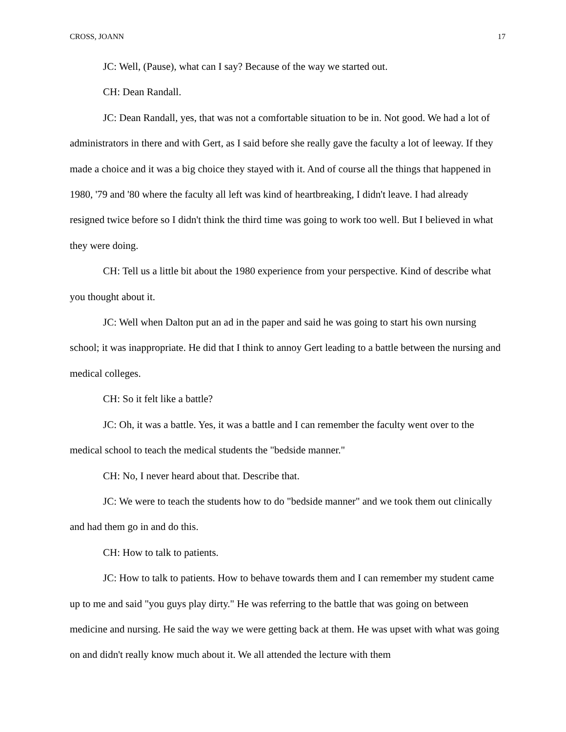CROSS, JOANN 17
JC: Well, (Pause), what can I say? Because of the way we started out.
CH: Dean Randall.
JC: Dean Randall, yes, that was not a comfortable situation to be in. Not good. We had a lot of administrators in there and with Gert, as I said before she really gave the faculty a lot of leeway. If they made a choice and it was a big choice they stayed with it. And of course all the things that happened in 1980, '79 and '80 where the faculty all left was kind of heartbreaking, I didn't leave. I had already resigned twice before so I didn't think the third time was going to work too well. But I believed in what they were doing.
CH: Tell us a little bit about the 1980 experience from your perspective. Kind of describe what you thought about it.
JC: Well when Dalton put an ad in the paper and said he was going to start his own nursing school; it was inappropriate. He did that I think to annoy Gert leading to a battle between the nursing and medical colleges.
CH: So it felt like a battle?
JC: Oh, it was a battle. Yes, it was a battle and I can remember the faculty went over to the medical school to teach the medical students the "bedside manner."
CH: No, I never heard about that. Describe that.
JC: We were to teach the students how to do "bedside manner" and we took them out clinically and had them go in and do this.
CH: How to talk to patients.
JC: How to talk to patients. How to behave towards them and I can remember my student came up to me and said "you guys play dirty." He was referring to the battle that was going on between medicine and nursing. He said the way we were getting back at them. He was upset with what was going on and didn't really know much about it. We all attended the lecture with them